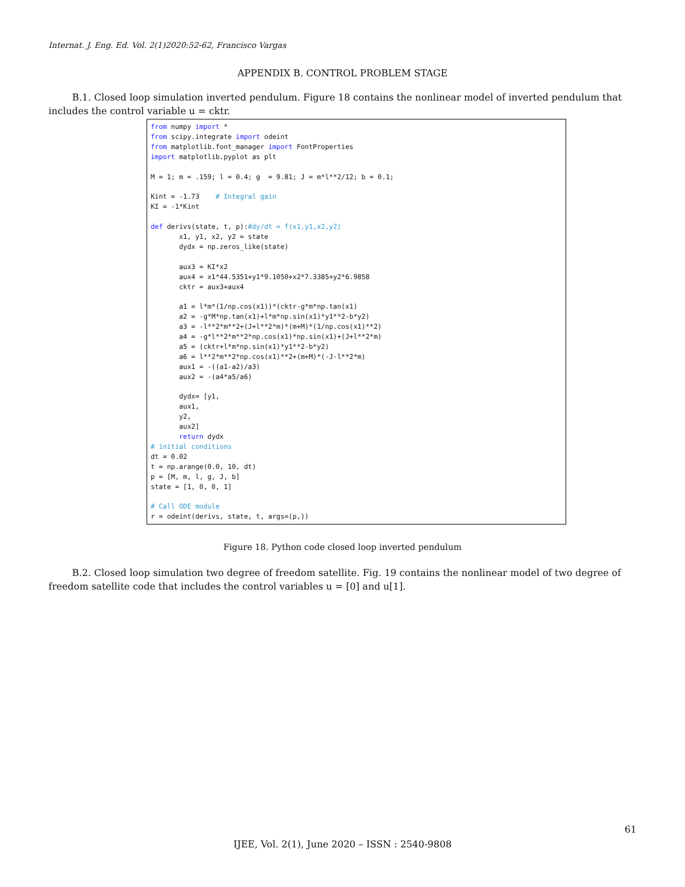Internat. J. Eng. Ed. Vol. 2(1)2020:52-62, Francisco Vargas
APPENDIX B. CONTROL PROBLEM STAGE
B.1. Closed loop simulation inverted pendulum. Figure 18 contains the nonlinear model of inverted pendulum that includes the control variable u = cktr.
from numpy import * from scipy.integrate import odeint from matplotlib.font_manager import FontProperties import matplotlib.pyplot as plt M = 1; m = .159; l = 0.4; g = 9.81; J = m*l**2/12; b = 0.1; Kint = -1.73 # Integral gain KI = -1*Kint def derivs(state, t, p):#dy/dt = f(x1,y1,x2,y2) x1, y1, x2, y2 = state dydx = np.zeros_like(state) aux3 = KI*x2 aux4 = x1*44.5351+y1*9.1050+x2*7.3385+y2*6.9858 cktr = aux3+aux4 a1 = l*m*(1/np.cos(x1))*(cktr-g*m*np.tan(x1) a2 = -g*M*np.tan(x1)+l*m*np.sin(x1)*y1**2-b*y2) a3 = -l**2*m**2+(J+l**2*m)*(m+M)*(1/np.cos(x1)**2) a4 = -g*l**2*m**2*np.cos(x1)*np.sin(x1)+(J+l**2*m) a5 = (cktr+l*m*np.sin(x1)*y1**2-b*y2) a6 = l**2*m**2*np.cos(x1)**2+(m+M)*(-J-l**2*m) aux1 = -((a1-a2)/a3) aux2 = -(a4*a5/a6) dydx= [y1, aux1, y2, aux2] return dydx # initial conditions dt = 0.02 t = np.arange(0.0, 10, dt) p = [M, m, l, g, J, b] state = [1, 0, 0, 1] # Call ODE module r = odeint(derivs, state, t, args=(p,))
Figure 18. Python code closed loop inverted pendulum
B.2. Closed loop simulation two degree of freedom satellite. Fig. 19 contains the nonlinear model of two degree of freedom satellite code that includes the control variables u = [0] and u[1].
61
IJEE, Vol. 2(1), June 2020 – ISSN : 2540-9808